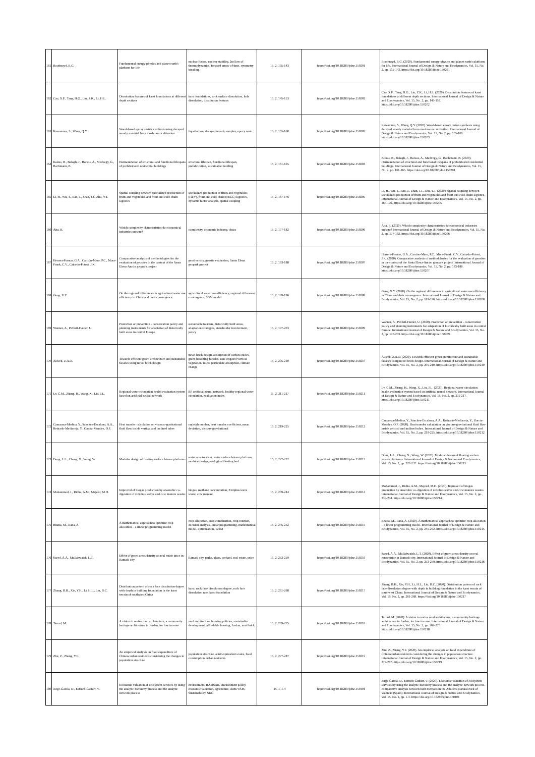| 161 | Boothroyd, R.G. | Fundamental energy-physics and planet earth's platform for life | nuclear fusion, nuclear stability, 2nd law of thermodynamics, forward arrow of time, symmetry breaking | 15, 2, 135-143 | https://doi.org/10.18280/ijdne.150201 | Boothroyd, R.G. (2020). Fundamental energy-physics and planet earth's platform for life. International Journal of Design & Nature and Ecodynamics, Vol. 15, No. 2, pp. 135-143. https://doi.org/10.18280/ijdne.150201 |
| 162 | Cao, X.F., Tang, H.G., Liu, Z.K., Li, H.L. | Dissolution features of karst foundations at different depth sections | karst foundations, rock surface dissolution, hole dissolution, dissolution features | 15, 2, 145-153 | https://doi.org/10.18280/ijdne.150202 | Cao, X.F., Tang, H.G., Liu, Z.K., Li, H.L. (2020). Dissolution features of karst foundations at different depth sections. International Journal of Design & Nature and Ecodynamics, Vol. 15, No. 2, pp. 145-153. https://doi.org/10.18280/ijdne.150202 |
| 163 | Kawamura, S., Wang, Q.Y. | Wood-based epoxy resin's synthesis using decayed woody material from mushroom cultivation | liquefaction, decayed woody samples, epoxy resin | 15, 2, 155-160 | https://doi.org/10.18280/ijdne.150203 | Kawamura, S., Wang, Q.Y. (2020). Wood-based epoxy resin's synthesis using decayed woody material from mushroom cultivation. International Journal of Design & Nature and Ecodynamics, Vol. 15, No. 2, pp. 155-160. https://doi.org/10.18280/ijdne.150203 |
| 164 | Kokus, B., Balogh, J., Borsos, A., Medvegy, G., Bachmann, B. | Harmonization of structural and functional lifespans of prefabricated residential buildings | structural lifespan, functional lifespan, prefabrication, sustainable building | 15, 2, 161-165 | https://doi.org/10.18280/ijdne.150204 | Kokus, B., Balogh, J., Borsos, A., Medvegy, G., Bachmann, B. (2020). Harmonization of structural and functional lifespans of prefabricated residential buildings. International Journal of Design & Nature and Ecodynamics, Vol. 15, No. 2, pp. 161-165. https://doi.org/10.18280/ijdne.150204 |
| 165 | Li, H., Wu, T., Ran, J., Zhan, J.J., Zhu, Y.T. | Spatial coupling between specialized production of fruits and vegetables and front-end cold-chain logistics | specialized production of fruits and vegetables (F&V), front-end cold-chain (FECC) logistics, dynamic factor analysis, spatial coupling | 15, 2, 167-176 | https://doi.org/10.18280/ijdne.150205 | Li, H., Wu, T., Ran, J., Zhan, J.J., Zhu, Y.T. (2020). Spatial coupling between specialized production of fruits and vegetables and front-end cold-chain logistics. International Journal of Design & Nature and Ecodynamics, Vol. 15, No. 2, pp. 167-176. https://doi.org/10.18280/ijdne.150205 |
| 166 | Aita, R. | Which complexity characteristics do economical industries present? | complexity, economic industry, chaos | 15, 2, 177-182 | https://doi.org/10.18280/ijdne.150206 | Aita, R. (2020). Which complexity characteristics do economical industries present? International Journal of Design & Nature and Ecodynamics, Vol. 15, No. 2, pp. 177-182. https://doi.org/10.18280/ijdne.150206 |
| 167 | Herrera-Franco, G.A., Carrión-Mero, P.C., Mora-Frank, C.V., Caicedo-Potosí, J.K. | Comparative analysis of methodologies for the evaluation of geosites in the context of the Santa Elena-Ancón geopark project | geodiversity, geosite evaluation, Santa Elena geopark project | 15, 2, 183-188 | https://doi.org/10.18280/ijdne.150207 | Herrera-Franco, G.A., Carrión-Mero, P.C., Mora-Frank, C.V., Caicedo-Potosí, J.K. (2020). Comparative analysis of methodologies for the evaluation of geosites in the context of the Santa Elena-Ancón geopark project. International Journal of Design & Nature and Ecodynamics, Vol. 15, No. 2, pp. 183-188. https://doi.org/10.18280/ijdne.150207 |
| 168 | Geng, X.Y. | On the regional differences in agricultural water use efficiency in China and their convergence | agricultural water use efficiency, regional difference, convergence, SBM model | 15, 2, 189-196 | https://doi.org/10.18280/ijdne.150208 | Geng, X.Y. (2020). On the regional differences in agricultural water use efficiency in China and their convergence. International Journal of Design & Nature and Ecodynamics, Vol. 15, No. 2, pp. 189-196. https://doi.org/10.18280/ijdne.150208 |
| 169 | Wanner, A., Pröbstl-Haider, U. | Protection or prevention - conservation policy and planning instruments for adaptation of historically built areas in central Europe | sustainable tourism, historically built areas, adaptation strategies, stakeholder involvement, policy | 15, 2, 197-203 | https://doi.org/10.18280/ijdne.150209 | Wanner, A., Pröbstl-Haider, U. (2020). Protection or prevention - conservation policy and planning instruments for adaptation of historically built areas in central Europe. International Journal of Design & Nature and Ecodynamics, Vol. 15, No. 2, pp. 197-203. https://doi.org/10.18280/ijdne.150209 |
| 170 | Aldeek, Z.A.O. | Towards efficient green architecture and sustainable facades using novel brick design | novel brick design, absorption of carbon oxides, green breathing facades, non-irrigated vertical vegetation, micro particulate absorption, climate change | 15, 2, 205-210 | https://doi.org/10.18280/ijdne.150210 | Aldeek, Z.A.O. (2020). Towards efficient green architecture and sustainable facades using novel brick design. International Journal of Design & Nature and Ecodynamics, Vol. 15, No. 2, pp. 205-210. https://doi.org/10.18280/ijdne.150210 |
| 171 | Lv, C.M., Zhang, H., Wang, X., Liu, J.L. | Regional water circulation health evaluation system based on artificial neural network | BP artificial neural network, healthy regional water circulation, evaluation index | 15, 2, 211-217 | https://doi.org/10.18280/ijdne.150211 | Lv, C.M., Zhang, H., Wang, X., Liu, J.L. (2020). Regional water circulation health evaluation system based on artificial neural network. International Journal of Design & Nature and Ecodynamics, Vol. 15, No. 2, pp. 211-217. https://doi.org/10.18280/ijdne.150211 |
| 172 | Camaraza-Medina, Y., Sánchez-Escalona, A.A., Retirado-Mediaceja, Y., García-Morales, O.F. | Heat transfer calculation on viscous-gravitational fluid flow inside vertical and inclined tubes | rayleigh number, heat transfer coefficient, mean deviation, viscous-gravitational | 15, 2, 219-225 | https://doi.org/10.18280/ijdne.150212 | Camaraza-Medina, Y., Sánchez-Escalona, A.A., Retirado-Mediaceja, Y., García-Morales, O.F. (2020). Heat transfer calculation on viscous-gravitational fluid flow inside vertical and inclined tubes. International Journal of Design & Nature and Ecodynamics, Vol. 15, No. 2, pp. 219-225. https://doi.org/10.18280/ijdne.150212 |
| 173 | Dong, L.L., Cheng, X., Wang, W. | Modular design of floating surface leisure platforms | water area tourism, water surface leisure platform, modular design, ecological floating bed | 15, 2, 227-237 | https://doi.org/10.18280/ijdne.150213 | Dong, L.L., Cheng, X., Wang, W. (2020). Modular design of floating surface leisure platforms. International Journal of Design & Nature and Ecodynamics, Vol. 15, No. 2, pp. 227-237. https://doi.org/10.18280/ijdne.150213 |
| 174 | Mohammed, J., Ridha, A.M., Majeed, M.H. | Improved of biogas production by anaerobic co-digestion of ziziphus leaves and cow manure wastes | biogas, methane concentration, Ziziphus leave waste, cow manure | 15, 2, 239-244 | https://doi.org/10.18280/ijdne.150214 | Mohammed, J., Ridha, A.M., Majeed, M.H. (2020). Improved of biogas production by anaerobic co-digestion of ziziphus leaves and cow manure wastes. International Journal of Design & Nature and Ecodynamics, Vol. 15, No. 2, pp. 239-244. https://doi.org/10.18280/ijdne.150214 |
| 175 | Bhatia, M., Rana, A. | A mathematical approach to optimize crop allocation – a linear programming model | crop allocation, crop combination, crop rotation, decision analysis, linear programming, mathematical model, optimization, WSM | 15, 2, 245-252 | https://doi.org/10.18280/ijdne.150215 | Bhatia, M., Rana, A. (2020). A mathematical approach to optimize crop allocation – a linear programming model. International Journal of Design & Nature and Ecodynamics, Vol. 15, No. 2, pp. 245-252. https://doi.org/10.18280/ijdne.150215 |
| 176 | Saeed, A.A., Mullahwaish, L.T. | Effect of green areas density on real estate price in Ramadi city | Ramadi city, parks, plaza, orchard, real estate, price | 15, 2, 253-259 | https://doi.org/10.18280/ijdne.150216 | Saeed, A.A., Mullahwaish, L.T. (2020). Effect of green areas density on real estate price in Ramadi city. International Journal of Design & Nature and Ecodynamics, Vol. 15, No. 2, pp. 253-259. https://doi.org/10.18280/ijdne.150216 |
| 177 | Zhang, B.H., Xie, Y.H., Li, H.L., Liu, B.C. | Distribution pattern of rock face dissolution degree with depth in building foundation in the karst terrain of southwest China | karst, rock face dissolution degree, rock face dissolution rate, karst foundation | 15, 2, 261-268 | https://doi.org/10.18280/ijdne.150217 | Zhang, B.H., Xie, Y.H., Li, H.L., Liu, B.C. (2020). Distribution pattern of rock face dissolution degree with depth in building foundation in the karst terrain of southwest China. International Journal of Design & Nature and Ecodynamics, Vol. 15, No. 2, pp. 261-268. https://doi.org/10.18280/ijdne.150217 |
| 178 | Tarrad, M. | A vision to revive mud architecture, a community heritage architecture in Jordan, for low income | mud architecture, housing policies, sustainable development, affordable housing, Jordan, mud brick | 15, 2, 269-275 | https://doi.org/10.18280/ijdne.150218 | Tarrad, M. (2020). A vision to revive mud architecture, a community heritage architecture in Jordan, for low income. International Journal of Design & Nature and Ecodynamics, Vol. 15, No. 2, pp. 269-275. https://doi.org/10.18280/ijdne.150218 |
| 179 | Zhu, Z., Zheng, Y.F. | An empirical analysis on food expenditure of Chinese urban residents considering the changes in population structure | population structure, adult equivalent scales, food consumption, urban residents | 15, 2, 277-287 | https://doi.org/10.18280/ijdne.150219 | Zhu, Z., Zheng, Y.F. (2020). An empirical analysis on food expenditure of Chinese urban residents considering the changes in population structure. International Journal of Design & Nature and Ecodynamics, Vol. 15, No. 2, pp. 277-287. https://doi.org/10.18280/ijdne.150219 |
| 180 | Jorge-García, D., Estruch-Guitart, V. | Economic valuation of ecosystem services by using the analytic hierarchy process and the analytic network process | environment, RAMSAR, environment policy, economic valuation, agriculture, AMUVAM, Sustainability, SDG | 15, 1, 1-4 | https://doi.org/10.18280/ijdne.150101 | Jorge-García, D., Estruch-Guitart, V. (2020). Economic valuation of ecosystem services by using the analytic hierarchy process and the analytic network process. comparative analysis between both methods in the Albufera Natural Park of València (Spain). International Journal of Design & Nature and Ecodynamics, Vol. 15, No. 1, pp. 1-4. https://doi.org/10.18280/ijdne.150101 |